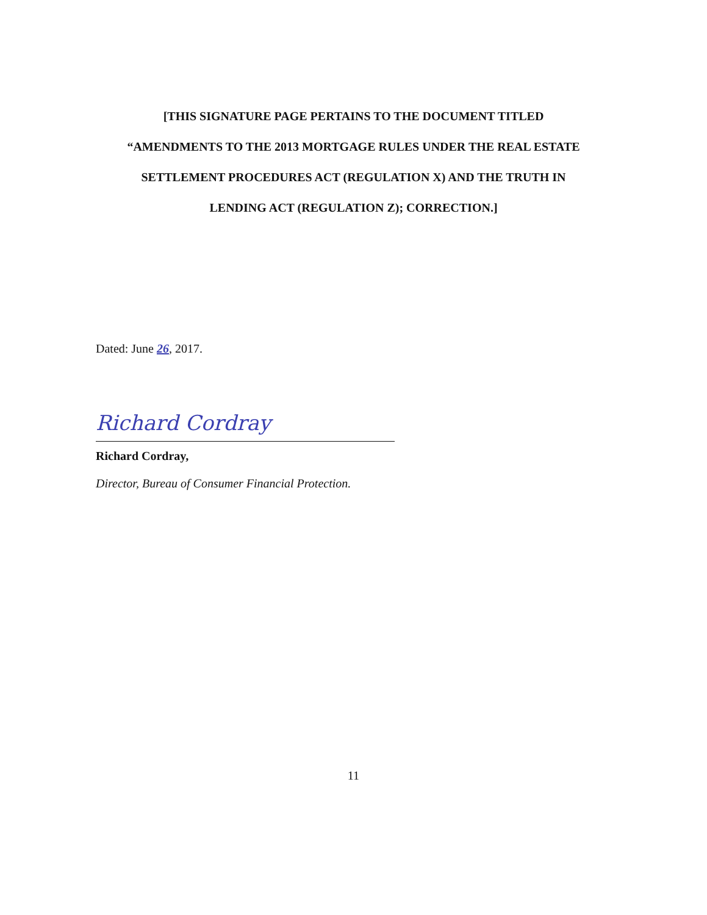[THIS SIGNATURE PAGE PERTAINS TO THE DOCUMENT TITLED
“AMENDMENTS TO THE 2013 MORTGAGE RULES UNDER THE REAL ESTATE
SETTLEMENT PROCEDURES ACT (REGULATION X) AND THE TRUTH IN
LENDING ACT (REGULATION Z); CORRECTION.]
Dated: June 26, 2017.
Richard Cordray
Richard Cordray,
Director, Bureau of Consumer Financial Protection.
11